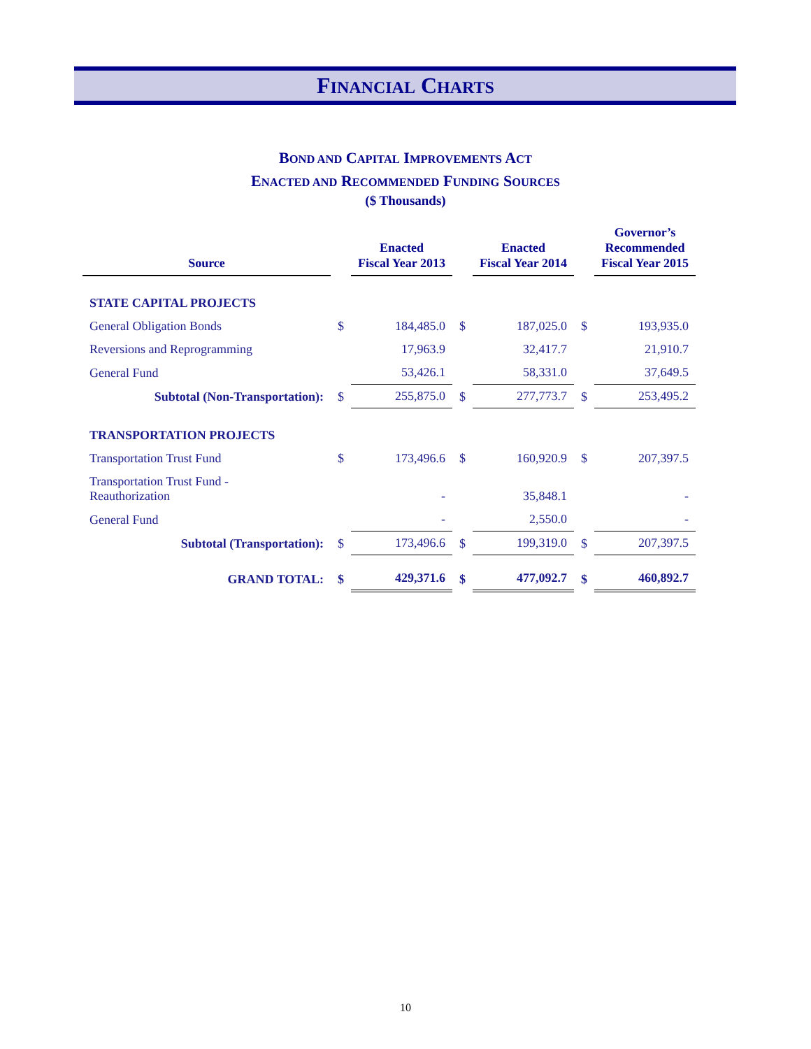FINANCIAL CHARTS
BOND AND CAPITAL IMPROVEMENTS ACT
ENACTED AND RECOMMENDED FUNDING SOURCES
($ Thousands)
| Source | | Enacted Fiscal Year 2013 | | Enacted Fiscal Year 2014 | | Governor’s Recommended Fiscal Year 2015 |
| --- | --- | --- | --- | --- | --- | --- |
| STATE CAPITAL PROJECTS | | | | | | |
| General Obligation Bonds | $ | 184,485.0 | $ | 187,025.0 | $ | 193,935.0 |
| Reversions and Reprogramming | | 17,963.9 | | 32,417.7 | | 21,910.7 |
| General Fund | | 53,426.1 | | 58,331.0 | | 37,649.5 |
| Subtotal (Non-Transportation): | $ | 255,875.0 | $ | 277,773.7 | $ | 253,495.2 |
| TRANSPORTATION PROJECTS | | | | | | |
| Transportation Trust Fund | $ | 173,496.6 | $ | 160,920.9 | $ | 207,397.5 |
| Transportation Trust Fund - Reauthorization | | - | | 35,848.1 | | - |
| General Fund | | - | | 2,550.0 | | - |
| Subtotal (Transportation): | $ | 173,496.6 | $ | 199,319.0 | $ | 207,397.5 |
| GRAND TOTAL: | $ | 429,371.6 | $ | 477,092.7 | $ | 460,892.7 |
10